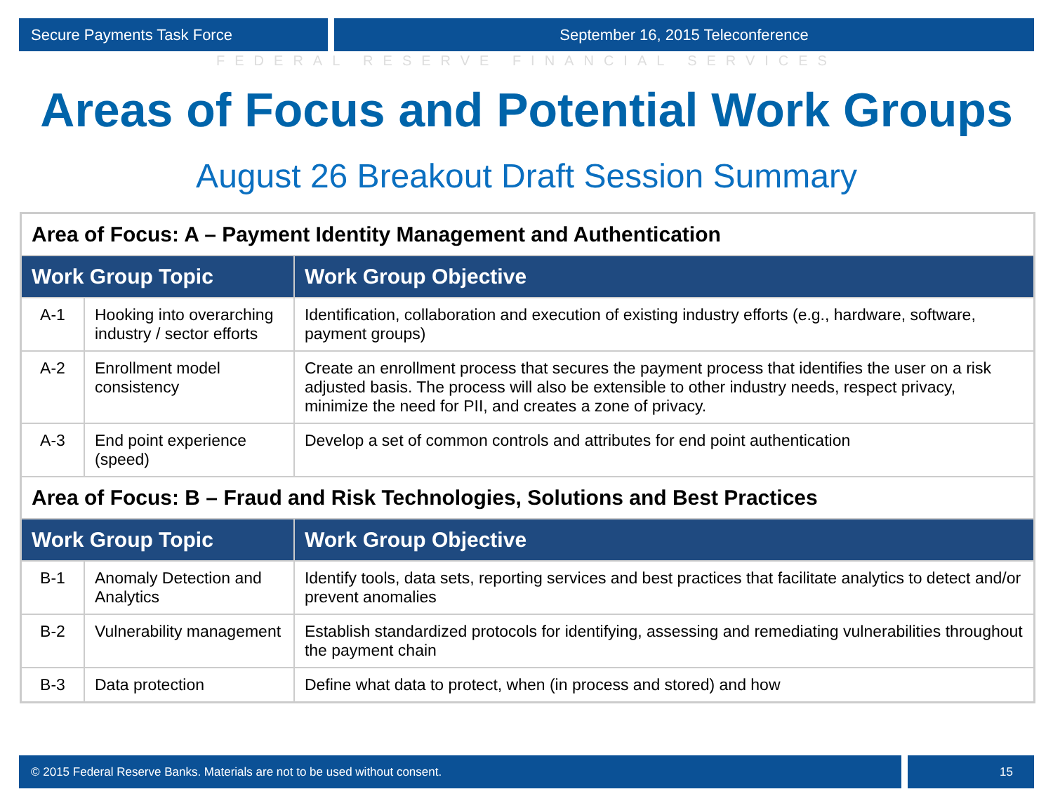Secure Payments Task Force September 16, 2015 Teleconference
FEDERAL RESERVE FINANCIAL SERVICES
Areas of Focus and Potential Work Groups
August 26 Breakout Draft Session Summary
| Area of Focus: A – Payment Identity Management and Authentication | | |
| Work Group Topic | | Work Group Objective |
| A-1 | Hooking into overarching industry / sector efforts | Identification, collaboration and execution of existing industry efforts (e.g., hardware, software, payment groups) |
| A-2 | Enrollment model consistency | Create an enrollment process that secures the payment process that identifies the user on a risk adjusted basis. The process will also be extensible to other industry needs, respect privacy, minimize the need for PII, and creates a zone of privacy. |
| A-3 | End point experience (speed) | Develop a set of common controls and attributes for end point authentication |
| Area of Focus: B – Fraud and Risk Technologies, Solutions and Best Practices | | |
| Work Group Topic | | Work Group Objective |
| B-1 | Anomaly Detection and Analytics | Identify tools, data sets, reporting services and best practices that facilitate analytics to detect and/or prevent anomalies |
| B-2 | Vulnerability management | Establish standardized protocols for identifying, assessing and remediating vulnerabilities throughout the payment chain |
| B-3 | Data protection | Define what data to protect, when (in process and stored) and how |
© 2015 Federal Reserve Banks. Materials are not to be used without consent.
15